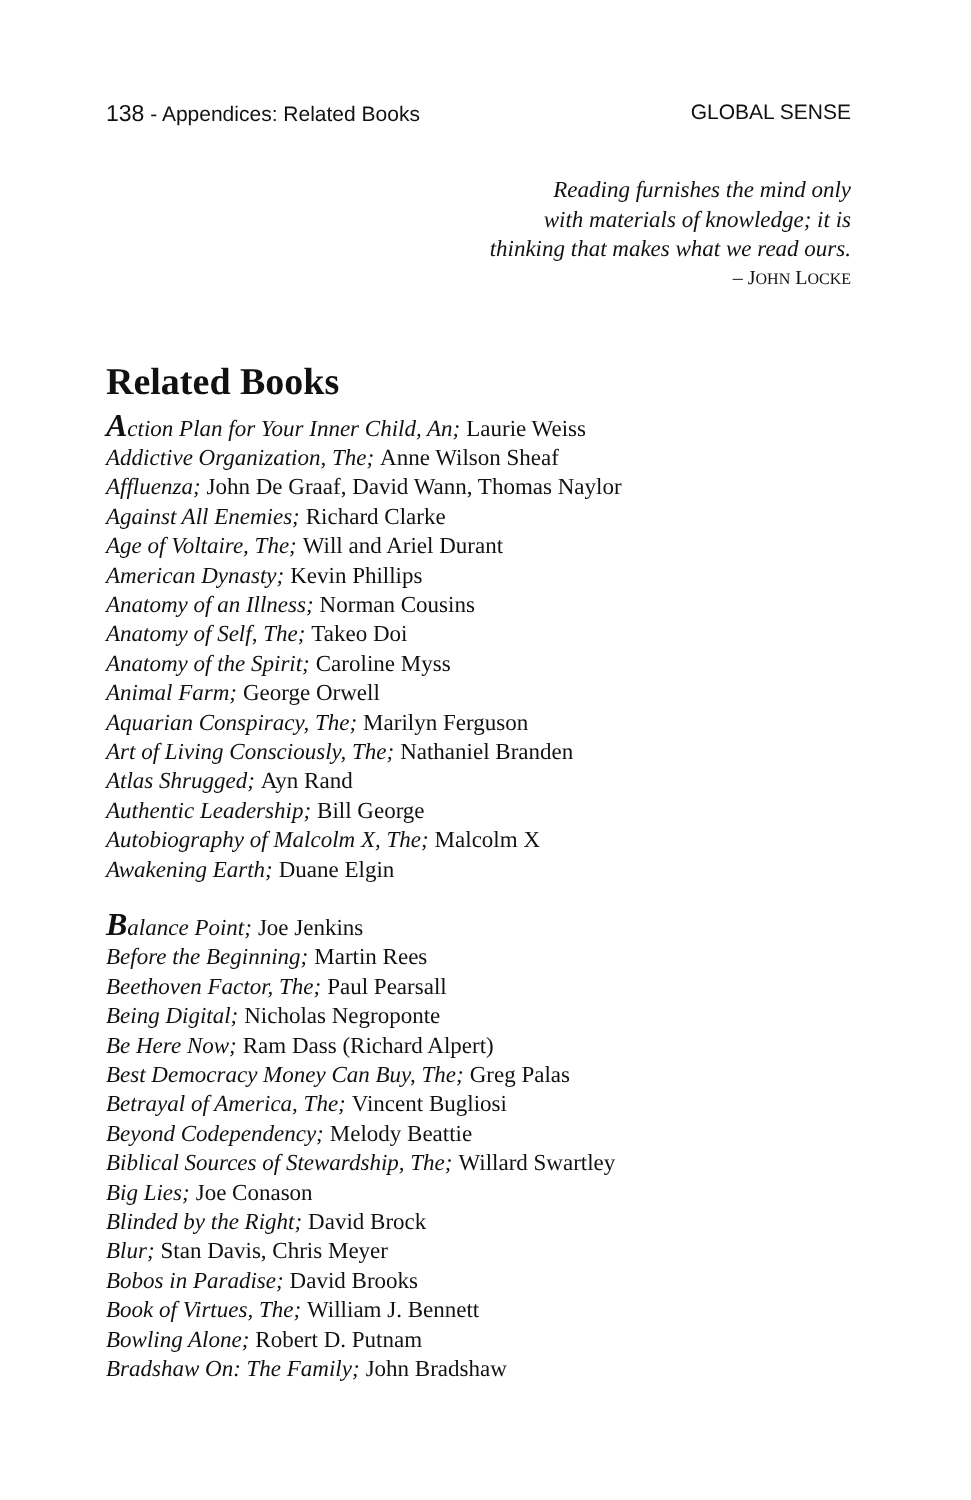138 - Appendices: Related Books GLOBAL SENSE
Reading furnishes the mind only
with materials of knowledge; it is
thinking that makes what we read ours.
– JOHN LOCKE
Related Books
Action Plan for Your Inner Child, An; Laurie Weiss
Addictive Organization, The; Anne Wilson Sheaf
Affluenza; John De Graaf, David Wann, Thomas Naylor
Against All Enemies; Richard Clarke
Age of Voltaire, The; Will and Ariel Durant
American Dynasty; Kevin Phillips
Anatomy of an Illness; Norman Cousins
Anatomy of Self, The; Takeo Doi
Anatomy of the Spirit; Caroline Myss
Animal Farm; George Orwell
Aquarian Conspiracy, The; Marilyn Ferguson
Art of Living Consciously, The; Nathaniel Branden
Atlas Shrugged; Ayn Rand
Authentic Leadership; Bill George
Autobiography of Malcolm X, The; Malcolm X
Awakening Earth; Duane Elgin
Balance Point; Joe Jenkins
Before the Beginning; Martin Rees
Beethoven Factor, The; Paul Pearsall
Being Digital; Nicholas Negroponte
Be Here Now; Ram Dass (Richard Alpert)
Best Democracy Money Can Buy, The; Greg Palas
Betrayal of America, The; Vincent Bugliosi
Beyond Codependency; Melody Beattie
Biblical Sources of Stewardship, The; Willard Swartley
Big Lies; Joe Conason
Blinded by the Right; David Brock
Blur; Stan Davis, Chris Meyer
Bobos in Paradise; David Brooks
Book of Virtues, The; William J. Bennett
Bowling Alone; Robert D. Putnam
Bradshaw On: The Family; John Bradshaw